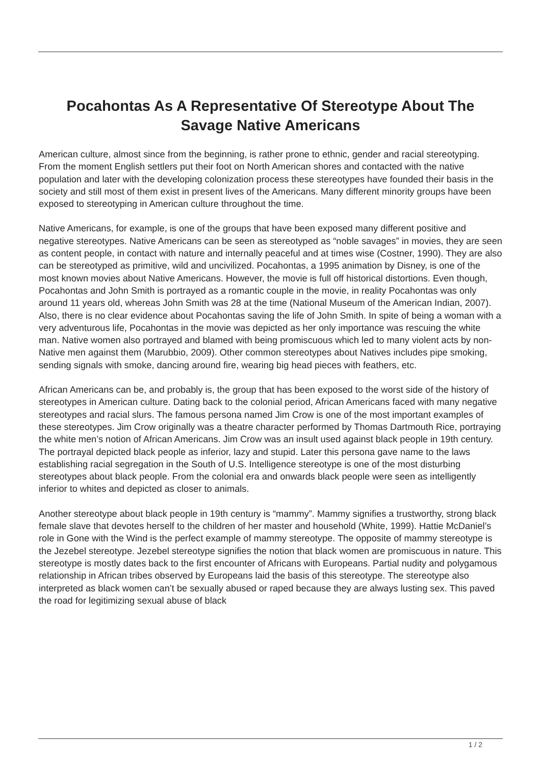Pocahontas As A Representative Of Stereotype About The Savage Native Americans
American culture, almost since from the beginning, is rather prone to ethnic, gender and racial stereotyping. From the moment English settlers put their foot on North American shores and contacted with the native population and later with the developing colonization process these stereotypes have founded their basis in the society and still most of them exist in present lives of the Americans. Many different minority groups have been exposed to stereotyping in American culture throughout the time.
Native Americans, for example, is one of the groups that have been exposed many different positive and negative stereotypes. Native Americans can be seen as stereotyped as “noble savages” in movies, they are seen as content people, in contact with nature and internally peaceful and at times wise (Costner, 1990). They are also can be stereotyped as primitive, wild and uncivilized. Pocahontas, a 1995 animation by Disney, is one of the most known movies about Native Americans. However, the movie is full off historical distortions. Even though, Pocahontas and John Smith is portrayed as a romantic couple in the movie, in reality Pocahontas was only around 11 years old, whereas John Smith was 28 at the time (National Museum of the American Indian, 2007). Also, there is no clear evidence about Pocahontas saving the life of John Smith. In spite of being a woman with a very adventurous life, Pocahontas in the movie was depicted as her only importance was rescuing the white man. Native women also portrayed and blamed with being promiscuous which led to many violent acts by non-Native men against them (Marubbio, 2009). Other common stereotypes about Natives includes pipe smoking, sending signals with smoke, dancing around fire, wearing big head pieces with feathers, etc.
African Americans can be, and probably is, the group that has been exposed to the worst side of the history of stereotypes in American culture. Dating back to the colonial period, African Americans faced with many negative stereotypes and racial slurs. The famous persona named Jim Crow is one of the most important examples of these stereotypes. Jim Crow originally was a theatre character performed by Thomas Dartmouth Rice, portraying the white men’s notion of African Americans. Jim Crow was an insult used against black people in 19th century. The portrayal depicted black people as inferior, lazy and stupid. Later this persona gave name to the laws establishing racial segregation in the South of U.S. Intelligence stereotype is one of the most disturbing stereotypes about black people. From the colonial era and onwards black people were seen as intelligently inferior to whites and depicted as closer to animals.
Another stereotype about black people in 19th century is “mammy”. Mammy signifies a trustworthy, strong black female slave that devotes herself to the children of her master and household (White, 1999). Hattie McDaniel’s role in Gone with the Wind is the perfect example of mammy stereotype. The opposite of mammy stereotype is the Jezebel stereotype. Jezebel stereotype signifies the notion that black women are promiscuous in nature. This stereotype is mostly dates back to the first encounter of Africans with Europeans. Partial nudity and polygamous relationship in African tribes observed by Europeans laid the basis of this stereotype. The stereotype also interpreted as black women can’t be sexually abused or raped because they are always lusting sex. This paved the road for legitimizing sexual abuse of black
1 / 2